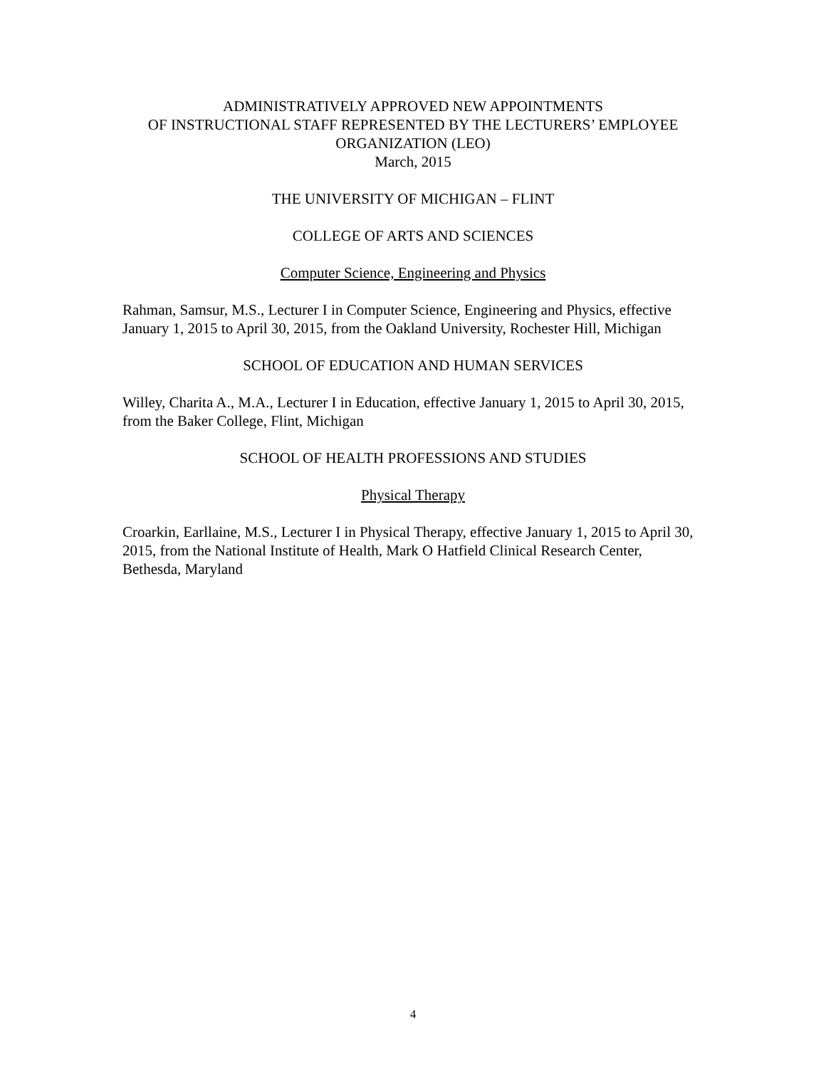ADMINISTRATIVELY APPROVED NEW APPOINTMENTS
OF INSTRUCTIONAL STAFF REPRESENTED BY THE LECTURERS’ EMPLOYEE
ORGANIZATION (LEO)
March, 2015
THE UNIVERSITY OF MICHIGAN – FLINT
COLLEGE OF ARTS AND SCIENCES
Computer Science, Engineering and Physics
Rahman, Samsur, M.S., Lecturer I in Computer Science, Engineering and Physics, effective January 1, 2015 to April 30, 2015, from the Oakland University, Rochester Hill, Michigan
SCHOOL OF EDUCATION AND HUMAN SERVICES
Willey, Charita A., M.A., Lecturer I in Education, effective January 1, 2015 to April 30, 2015, from the Baker College, Flint, Michigan
SCHOOL OF HEALTH PROFESSIONS AND STUDIES
Physical Therapy
Croarkin, Earllaine, M.S., Lecturer I in Physical Therapy, effective January 1, 2015 to April 30, 2015, from the National Institute of Health, Mark O Hatfield Clinical Research Center, Bethesda, Maryland
4